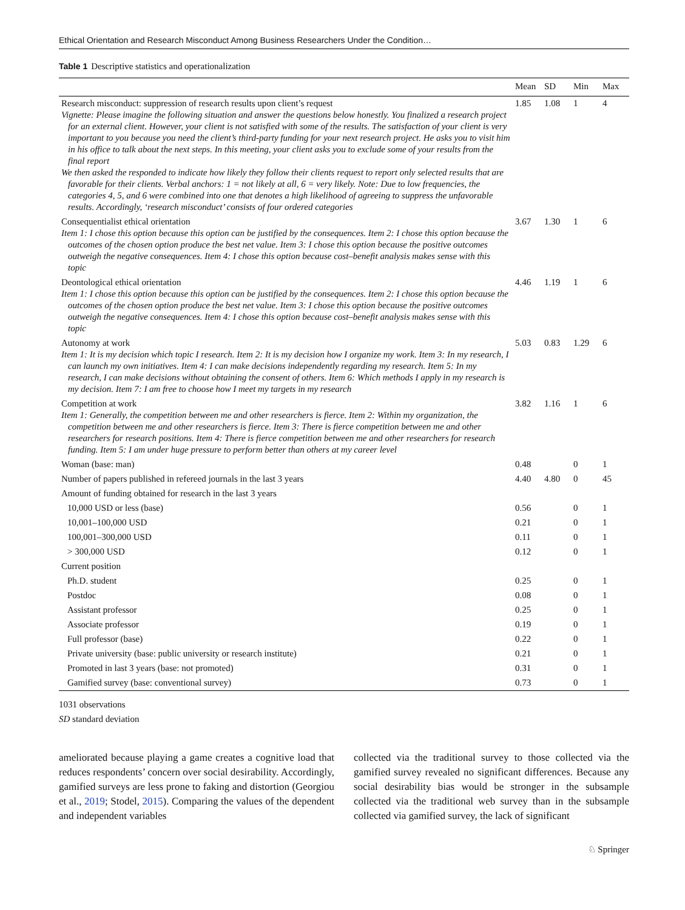Ethical Orientation and Research Misconduct Among Business Researchers Under the Condition…
Table 1 Descriptive statistics and operationalization
| | Mean | SD | Min | Max |
| --- | --- | --- | --- | --- |
| Research misconduct: suppression of research results upon client’s request Vignette: Please imagine the following situation and answer the questions below honestly. You finalized a research project for an external client. However, your client is not satisfied with some of the results. The satisfaction of your client is very important to you because you need the client’s third-party funding for your next research project. He asks you to visit him in his office to talk about the next steps. In this meeting, your client asks you to exclude some of your results from the final report We then asked the responded to indicate how likely they follow their clients request to report only selected results that are favorable for their clients. Verbal anchors: 1 = not likely at all, 6 = very likely. Note: Due to low frequencies, the categories 4, 5, and 6 were combined into one that denotes a high likelihood of agreeing to suppress the unfavorable results. Accordingly, ‘research misconduct’ consists of four ordered categories | 1.85 | 1.08 | 1 | 4 |
| Consequentialist ethical orientation Item 1: I chose this option because this option can be justified by the consequences. Item 2: I chose this option because the outcomes of the chosen option produce the best net value. Item 3: I chose this option because the positive outcomes outweigh the negative consequences. Item 4: I chose this option because cost–benefit analysis makes sense with this topic | 3.67 | 1.30 | 1 | 6 |
| Deontological ethical orientation Item 1: I chose this option because this option can be justified by the consequences. Item 2: I chose this option because the outcomes of the chosen option produce the best net value. Item 3: I chose this option because the positive outcomes outweigh the negative consequences. Item 4: I chose this option because cost–benefit analysis makes sense with this topic | 4.46 | 1.19 | 1 | 6 |
| Autonomy at work Item 1: It is my decision which topic I research. Item 2: It is my decision how I organize my work. Item 3: In my research, I can launch my own initiatives. Item 4: I can make decisions independently regarding my research. Item 5: In my research, I can make decisions without obtaining the consent of others. Item 6: Which methods I apply in my research is my decision. Item 7: I am free to choose how I meet my targets in my research | 5.03 | 0.83 | 1.29 | 6 |
| Competition at work Item 1: Generally, the competition between me and other researchers is fierce. Item 2: Within my organization, the competition between me and other researchers is fierce. Item 3: There is fierce competition between me and other researchers for research positions. Item 4: There is fierce competition between me and other researchers for research funding. Item 5: I am under huge pressure to perform better than others at my career level | 3.82 | 1.16 | 1 | 6 |
| Woman (base: man) | 0.48 | | 0 | 1 |
| Number of papers published in refereed journals in the last 3 years | 4.40 | 4.80 | 0 | 45 |
| Amount of funding obtained for research in the last 3 years | | | | |
| 10,000 USD or less (base) | 0.56 | | 0 | 1 |
| 10,001–100,000 USD | 0.21 | | 0 | 1 |
| 100,001–300,000 USD | 0.11 | | 0 | 1 |
| > 300,000 USD | 0.12 | | 0 | 1 |
| Current position | | | | |
| Ph.D. student | 0.25 | | 0 | 1 |
| Postdoc | 0.08 | | 0 | 1 |
| Assistant professor | 0.25 | | 0 | 1 |
| Associate professor | 0.19 | | 0 | 1 |
| Full professor (base) | 0.22 | | 0 | 1 |
| Private university (base: public university or research institute) | 0.21 | | 0 | 1 |
| Promoted in last 3 years (base: not promoted) | 0.31 | | 0 | 1 |
| Gamified survey (base: conventional survey) | 0.73 | | 0 | 1 |
1031 observations
SD standard deviation
ameliorated because playing a game creates a cognitive load that reduces respondents’ concern over social desirability. Accordingly, gamified surveys are less prone to faking and distortion (Georgiou et al., 2019; Stodel, 2015). Comparing the values of the dependent and independent variables
collected via the traditional survey to those collected via the gamified survey revealed no significant differences. Because any social desirability bias would be stronger in the subsample collected via the traditional web survey than in the subsample collected via gamified survey, the lack of significant
♘ Springer